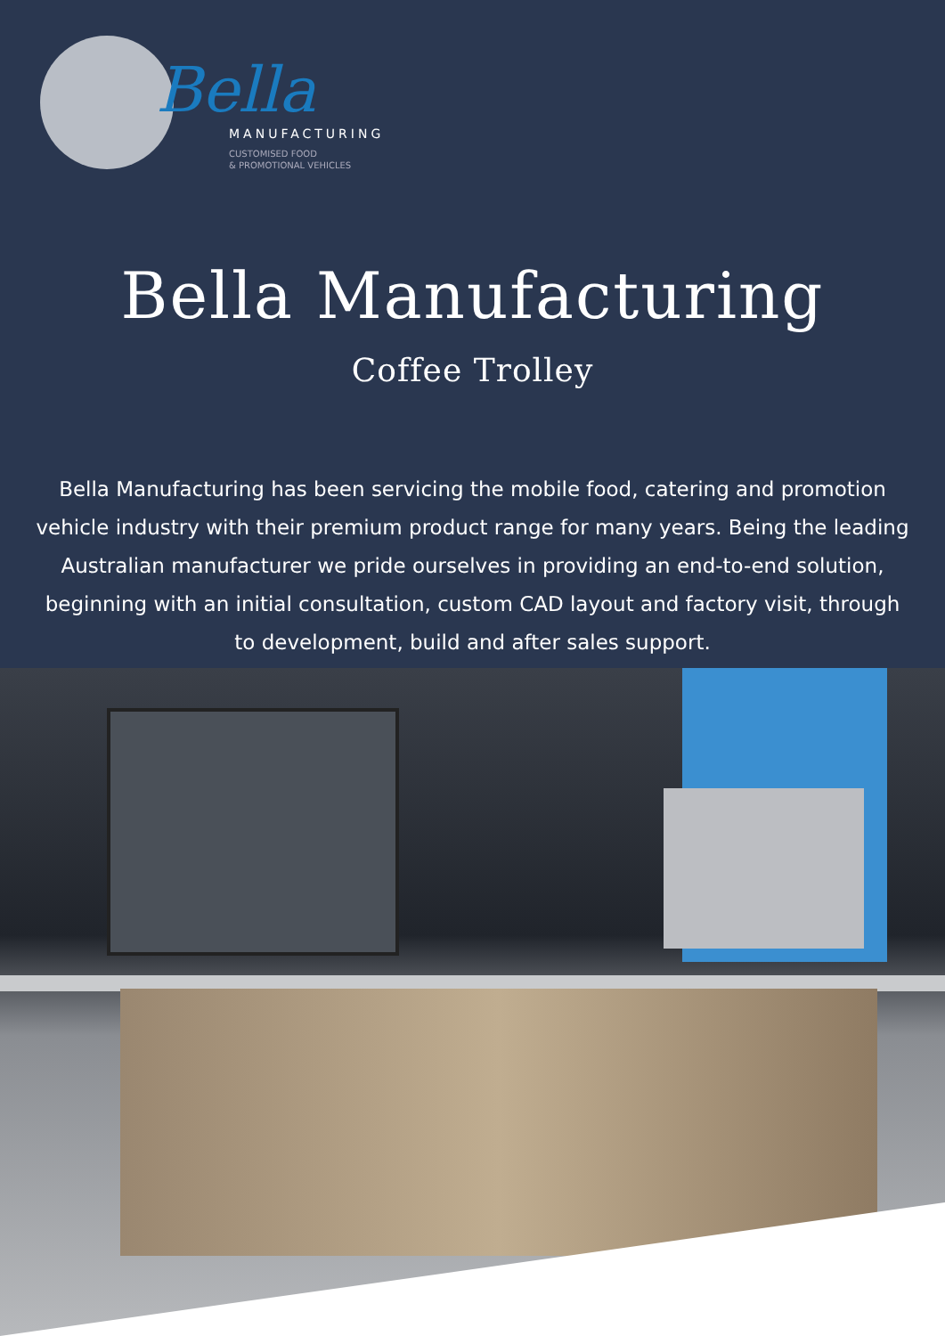Bella
MANUFACTURING
CUSTOMISED FOOD
& PROMOTIONAL VEHICLES
Bella Manufacturing
Coffee Trolley
Bella Manufacturing has been servicing the mobile food, catering and promotion vehicle industry with their premium product range for many years. Being the leading Australian manufacturer we pride ourselves in providing an end-to-end solution, beginning with an initial consultation, custom CAD layout and factory visit, through to development, build and after sales support.